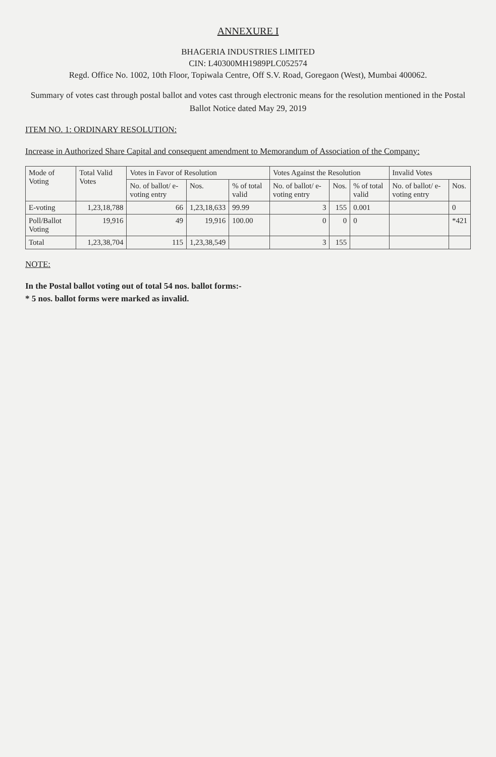ANNEXURE I
BHAGERIA INDUSTRIES LIMITED
CIN: L40300MH1989PLC052574
Regd. Office No. 1002, 10th Floor, Topiwala Centre, Off S.V. Road, Goregaon (West), Mumbai 400062.
Summary of votes cast through postal ballot and votes cast through electronic means for the resolution mentioned in the Postal Ballot Notice dated May 29, 2019
ITEM NO. 1: ORDINARY RESOLUTION:
Increase in Authorized Share Capital and consequent amendment to Memorandum of Association of the Company:
| Mode of Voting | Total Valid Votes | Votes in Favor of Resolution | | | Votes Against the Resolution | | | Invalid Votes | |
| --- | --- | --- | --- | --- | --- | --- | --- | --- | --- |
| | | No. of ballot/ e-voting entry | Nos. | % of total valid | No. of ballot/ e-voting entry | Nos. | % of total valid | No. of ballot/ e-voting entry | Nos. |
| E-voting | 1,23,18,788 | 66 | 1,23,18,633 | 99.99 | 3 | 155 | 0.001 | | 0 |
| Poll/Ballot Voting | 19,916 | 49 | 19,916 | 100.00 | 0 | 0 | 0 | | *421 |
| Total | 1,23,38,704 | 115 | 1,23,38,549 | | 3 | 155 | | | |
NOTE:
In the Postal ballot voting out of total 54 nos. ballot forms:-
* 5 nos. ballot forms were marked as invalid.